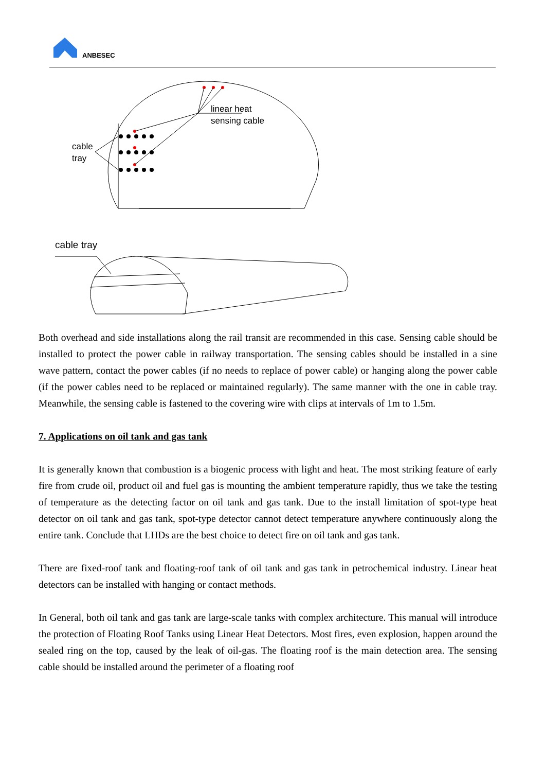ANBESEC
linear heat
sensing cable
cable
tray
cable tray
Both overhead and side installations along the rail transit are recommended in this case. Sensing cable should be installed to protect the power cable in railway transportation. The sensing cables should be installed in a sine wave pattern, contact the power cables (if no needs to replace of power cable) or hanging along the power cable (if the power cables need to be replaced or maintained regularly). The same manner with the one in cable tray. Meanwhile, the sensing cable is fastened to the covering wire with clips at intervals of 1m to 1.5m.
7. Applications on oil tank and gas tank
It is generally known that combustion is a biogenic process with light and heat. The most striking feature of early fire from crude oil, product oil and fuel gas is mounting the ambient temperature rapidly, thus we take the testing of temperature as the detecting factor on oil tank and gas tank. Due to the install limitation of spot-type heat detector on oil tank and gas tank, spot-type detector cannot detect temperature anywhere continuously along the entire tank. Conclude that LHDs are the best choice to detect fire on oil tank and gas tank.
There are fixed-roof tank and floating-roof tank of oil tank and gas tank in petrochemical industry. Linear heat detectors can be installed with hanging or contact methods.
In General, both oil tank and gas tank are large-scale tanks with complex architecture. This manual will introduce the protection of Floating Roof Tanks using Linear Heat Detectors. Most fires, even explosion, happen around the sealed ring on the top, caused by the leak of oil-gas. The floating roof is the main detection area. The sensing cable should be installed around the perimeter of a floating roof